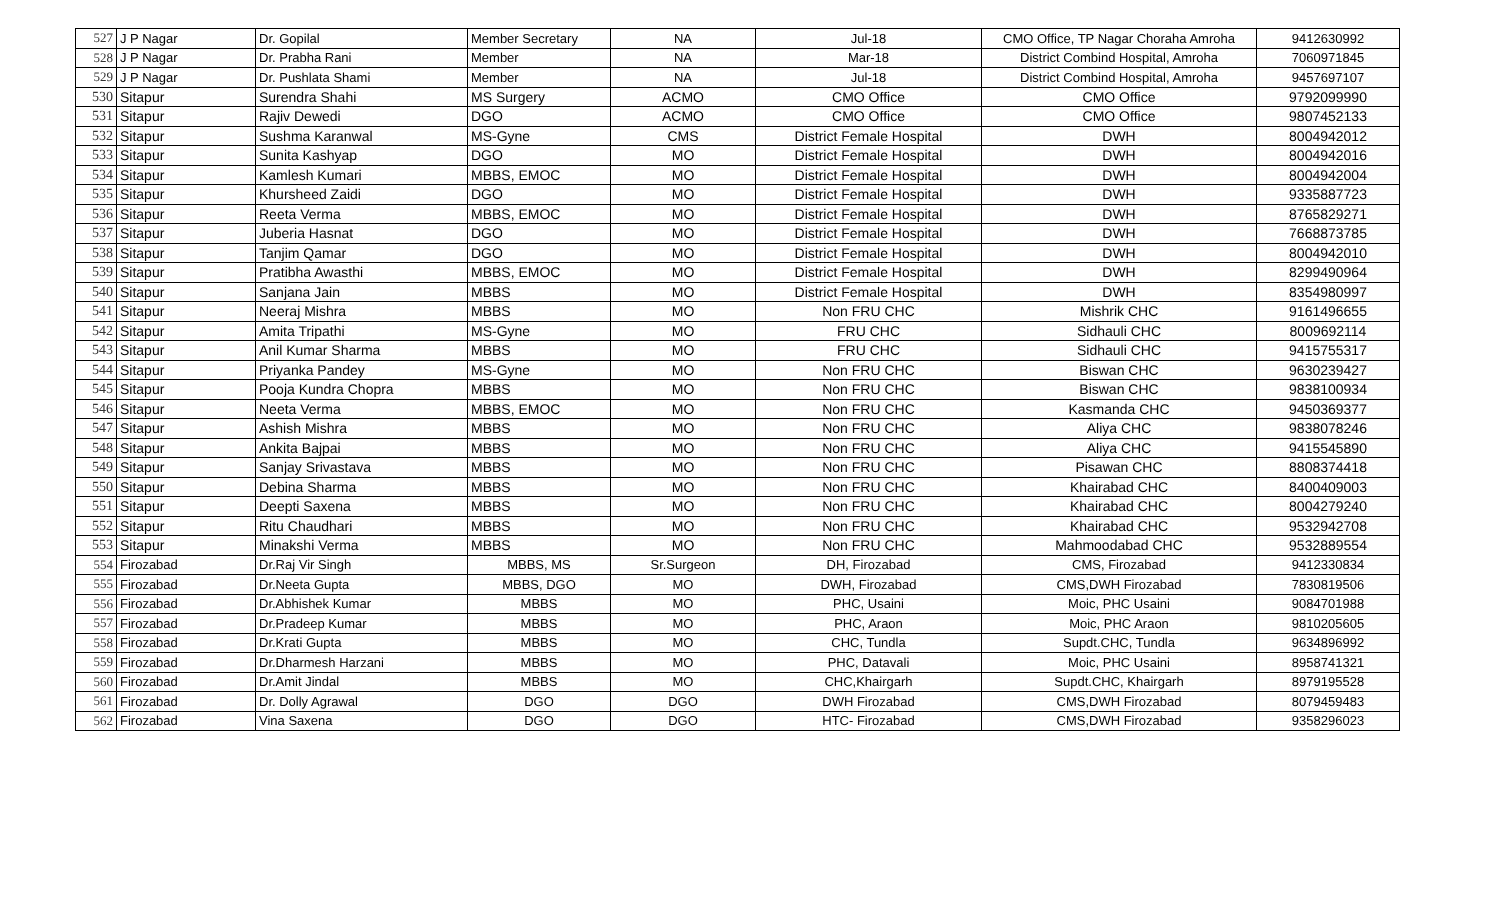| 527 | J P Nagar | Dr. Gopilal | Member Secretary | NA | Jul-18 | CMO Office, TP Nagar Choraha Amroha | 9412630992 |
| 528 | J P Nagar | Dr. Prabha Rani | Member | NA | Mar-18 | District Combind Hospital, Amroha | 7060971845 |
| 529 | J P Nagar | Dr. Pushlata Shami | Member | NA | Jul-18 | District Combind Hospital, Amroha | 9457697107 |
| 530 | Sitapur | Surendra Shahi | MS Surgery | ACMO | CMO Office | CMO Office | 9792099990 |
| 531 | Sitapur | Rajiv Dewedi | DGO | ACMO | CMO Office | CMO Office | 9807452133 |
| 532 | Sitapur | Sushma Karanwal | MS-Gyne | CMS | District Female Hospital | DWH | 8004942012 |
| 533 | Sitapur | Sunita Kashyap | DGO | MO | District Female Hospital | DWH | 8004942016 |
| 534 | Sitapur | Kamlesh Kumari | MBBS, EMOC | MO | District Female Hospital | DWH | 8004942004 |
| 535 | Sitapur | Khursheed Zaidi | DGO | MO | District Female Hospital | DWH | 9335887723 |
| 536 | Sitapur | Reeta Verma | MBBS, EMOC | MO | District Female Hospital | DWH | 8765829271 |
| 537 | Sitapur | Juberia Hasnat | DGO | MO | District Female Hospital | DWH | 7668873785 |
| 538 | Sitapur | Tanjim Qamar | DGO | MO | District Female Hospital | DWH | 8004942010 |
| 539 | Sitapur | Pratibha Awasthi | MBBS, EMOC | MO | District Female Hospital | DWH | 8299490964 |
| 540 | Sitapur | Sanjana Jain | MBBS | MO | District Female Hospital | DWH | 8354980997 |
| 541 | Sitapur | Neeraj Mishra | MBBS | MO | Non FRU CHC | Mishrik CHC | 9161496655 |
| 542 | Sitapur | Amita Tripathi | MS-Gyne | MO | FRU CHC | Sidhauli CHC | 8009692114 |
| 543 | Sitapur | Anil Kumar Sharma | MBBS | MO | FRU CHC | Sidhauli CHC | 9415755317 |
| 544 | Sitapur | Priyanka Pandey | MS-Gyne | MO | Non FRU CHC | Biswan CHC | 9630239427 |
| 545 | Sitapur | Pooja Kundra Chopra | MBBS | MO | Non FRU CHC | Biswan CHC | 9838100934 |
| 546 | Sitapur | Neeta Verma | MBBS, EMOC | MO | Non FRU CHC | Kasmanda CHC | 9450369377 |
| 547 | Sitapur | Ashish Mishra | MBBS | MO | Non FRU CHC | Aliya CHC | 9838078246 |
| 548 | Sitapur | Ankita Bajpai | MBBS | MO | Non FRU CHC | Aliya CHC | 9415545890 |
| 549 | Sitapur | Sanjay Srivastava | MBBS | MO | Non FRU CHC | Pisawan CHC | 8808374418 |
| 550 | Sitapur | Debina Sharma | MBBS | MO | Non FRU CHC | Khairabad CHC | 8400409003 |
| 551 | Sitapur | Deepti Saxena | MBBS | MO | Non FRU CHC | Khairabad CHC | 8004279240 |
| 552 | Sitapur | Ritu Chaudhari | MBBS | MO | Non FRU CHC | Khairabad CHC | 9532942708 |
| 553 | Sitapur | Minakshi Verma | MBBS | MO | Non FRU CHC | Mahmoodabad CHC | 9532889554 |
| 554 | Firozabad | Dr.Raj Vir Singh | MBBS, MS | Sr.Surgeon | DH, Firozabad | CMS, Firozabad | 9412330834 |
| 555 | Firozabad | Dr.Neeta Gupta | MBBS, DGO | MO | DWH, Firozabad | CMS,DWH Firozabad | 7830819506 |
| 556 | Firozabad | Dr.Abhishek Kumar | MBBS | MO | PHC, Usaini | Moic, PHC Usaini | 9084701988 |
| 557 | Firozabad | Dr.Pradeep Kumar | MBBS | MO | PHC, Araon | Moic, PHC Araon | 9810205605 |
| 558 | Firozabad | Dr.Krati Gupta | MBBS | MO | CHC, Tundla | Supdt.CHC, Tundla | 9634896992 |
| 559 | Firozabad | Dr.Dharmesh Harzani | MBBS | MO | PHC, Datavali | Moic, PHC Usaini | 8958741321 |
| 560 | Firozabad | Dr.Amit Jindal | MBBS | MO | CHC,Khairgarh | Supdt.CHC, Khairgarh | 8979195528 |
| 561 | Firozabad | Dr. Dolly Agrawal | DGO | DGO | DWH Firozabad | CMS,DWH Firozabad | 8079459483 |
| 562 | Firozabad | Vina Saxena | DGO | DGO | HTC- Firozabad | CMS,DWH Firozabad | 9358296023 |